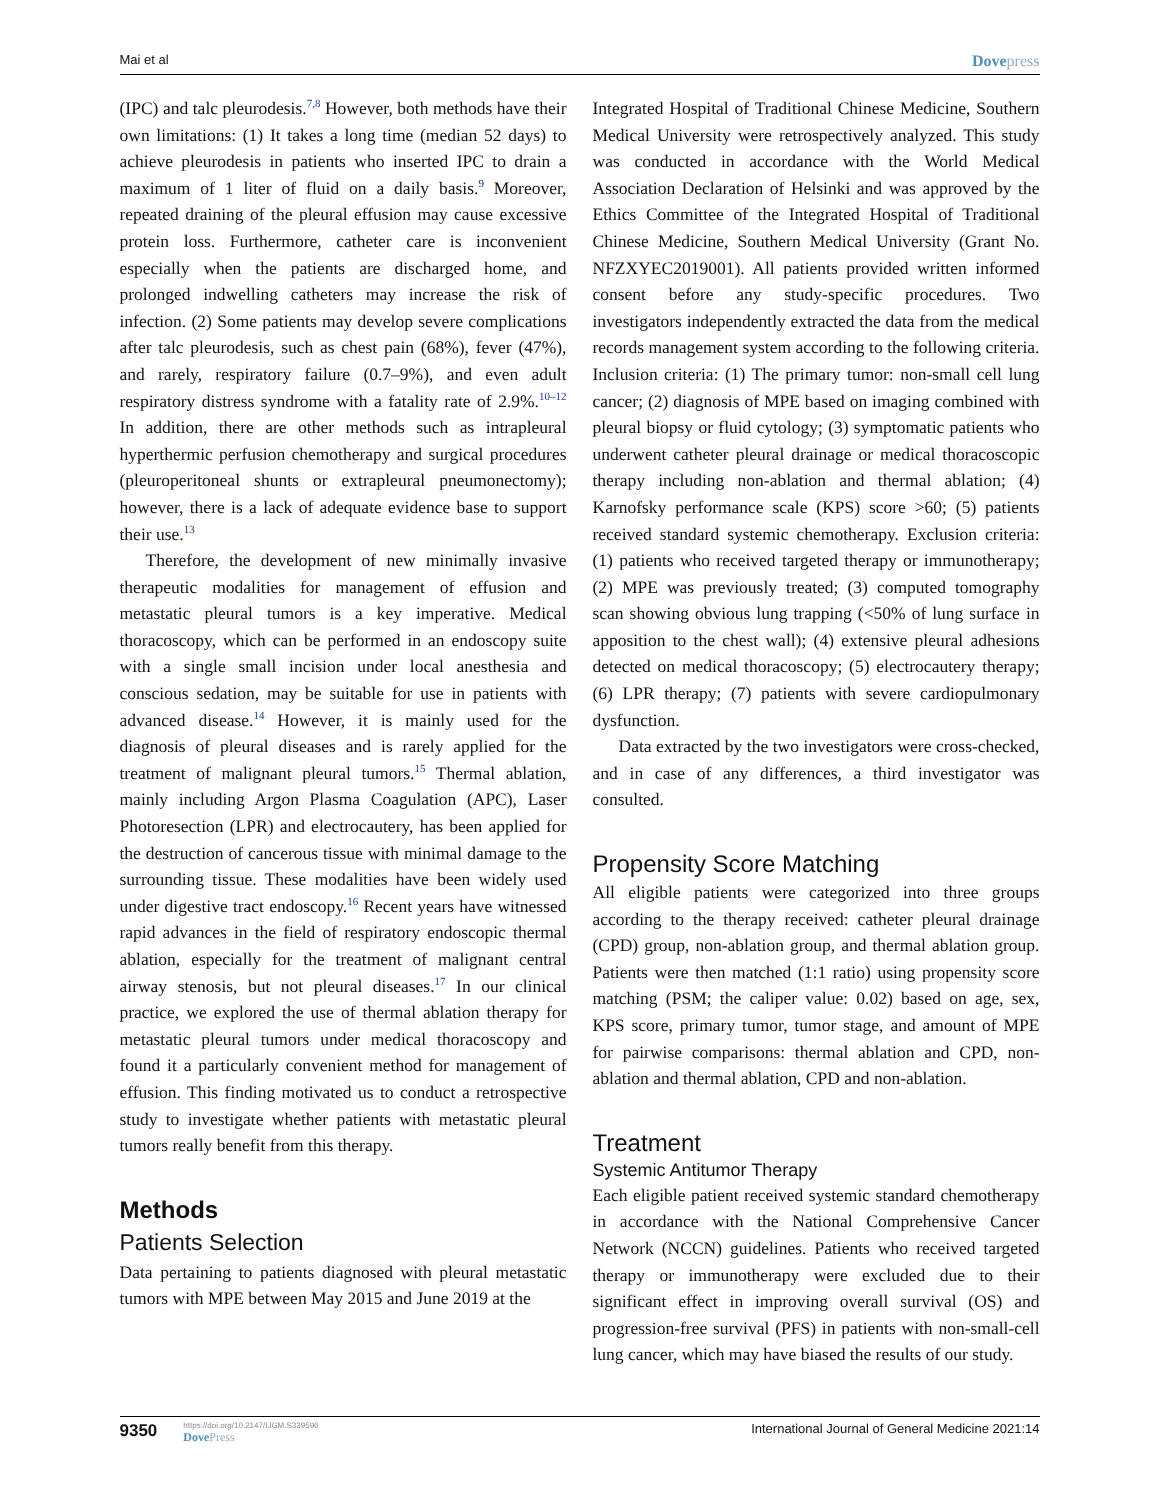Mai et al Dovepress
(IPC) and talc pleurodesis.<sup>7,8</sup> However, both methods have their own limitations: (1) It takes a long time (median 52 days) to achieve pleurodesis in patients who inserted IPC to drain a maximum of 1 liter of fluid on a daily basis.<sup>9</sup> Moreover, repeated draining of the pleural effusion may cause excessive protein loss. Furthermore, catheter care is inconvenient especially when the patients are discharged home, and prolonged indwelling catheters may increase the risk of infection. (2) Some patients may develop severe complications after talc pleurodesis, such as chest pain (68%), fever (47%), and rarely, respiratory failure (0.7–9%), and even adult respiratory distress syndrome with a fatality rate of 2.9%.<sup>10–12</sup> In addition, there are other methods such as intrapleural hyperthermic perfusion chemotherapy and surgical procedures (pleuroperitoneal shunts or extrapleural pneumonectomy); however, there is a lack of adequate evidence base to support their use.<sup>13</sup>
Therefore, the development of new minimally invasive therapeutic modalities for management of effusion and metastatic pleural tumors is a key imperative. Medical thoracoscopy, which can be performed in an endoscopy suite with a single small incision under local anesthesia and conscious sedation, may be suitable for use in patients with advanced disease.<sup>14</sup> However, it is mainly used for the diagnosis of pleural diseases and is rarely applied for the treatment of malignant pleural tumors.<sup>15</sup> Thermal ablation, mainly including Argon Plasma Coagulation (APC), Laser Photoresection (LPR) and electrocautery, has been applied for the destruction of cancerous tissue with minimal damage to the surrounding tissue. These modalities have been widely used under digestive tract endoscopy.<sup>16</sup> Recent years have witnessed rapid advances in the field of respiratory endoscopic thermal ablation, especially for the treatment of malignant central airway stenosis, but not pleural diseases.<sup>17</sup> In our clinical practice, we explored the use of thermal ablation therapy for metastatic pleural tumors under medical thoracoscopy and found it a particularly convenient method for management of effusion. This finding motivated us to conduct a retrospective study to investigate whether patients with metastatic pleural tumors really benefit from this therapy.
Methods
Patients Selection
Data pertaining to patients diagnosed with pleural metastatic tumors with MPE between May 2015 and June 2019 at the
Integrated Hospital of Traditional Chinese Medicine, Southern Medical University were retrospectively analyzed. This study was conducted in accordance with the World Medical Association Declaration of Helsinki and was approved by the Ethics Committee of the Integrated Hospital of Traditional Chinese Medicine, Southern Medical University (Grant No. NFZXYEC2019001). All patients provided written informed consent before any study-specific procedures. Two investigators independently extracted the data from the medical records management system according to the following criteria. Inclusion criteria: (1) The primary tumor: non-small cell lung cancer; (2) diagnosis of MPE based on imaging combined with pleural biopsy or fluid cytology; (3) symptomatic patients who underwent catheter pleural drainage or medical thoracoscopic therapy including non-ablation and thermal ablation; (4) Karnofsky performance scale (KPS) score >60; (5) patients received standard systemic chemotherapy. Exclusion criteria: (1) patients who received targeted therapy or immunotherapy; (2) MPE was previously treated; (3) computed tomography scan showing obvious lung trapping (<50% of lung surface in apposition to the chest wall); (4) extensive pleural adhesions detected on medical thoracoscopy; (5) electrocautery therapy; (6) LPR therapy; (7) patients with severe cardiopulmonary dysfunction.
Data extracted by the two investigators were cross-checked, and in case of any differences, a third investigator was consulted.
Propensity Score Matching
All eligible patients were categorized into three groups according to the therapy received: catheter pleural drainage (CPD) group, non-ablation group, and thermal ablation group. Patients were then matched (1:1 ratio) using propensity score matching (PSM; the caliper value: 0.02) based on age, sex, KPS score, primary tumor, tumor stage, and amount of MPE for pairwise comparisons: thermal ablation and CPD, non-ablation and thermal ablation, CPD and non-ablation.
Treatment
Systemic Antitumor Therapy
Each eligible patient received systemic standard chemotherapy in accordance with the National Comprehensive Cancer Network (NCCN) guidelines. Patients who received targeted therapy or immunotherapy were excluded due to their significant effect in improving overall survival (OS) and progression-free survival (PFS) in patients with non-small-cell lung cancer, which may have biased the results of our study.
9350
https://doi.org/10.2147/IJGM.S339596
DovePress
International Journal of General Medicine 2021:14